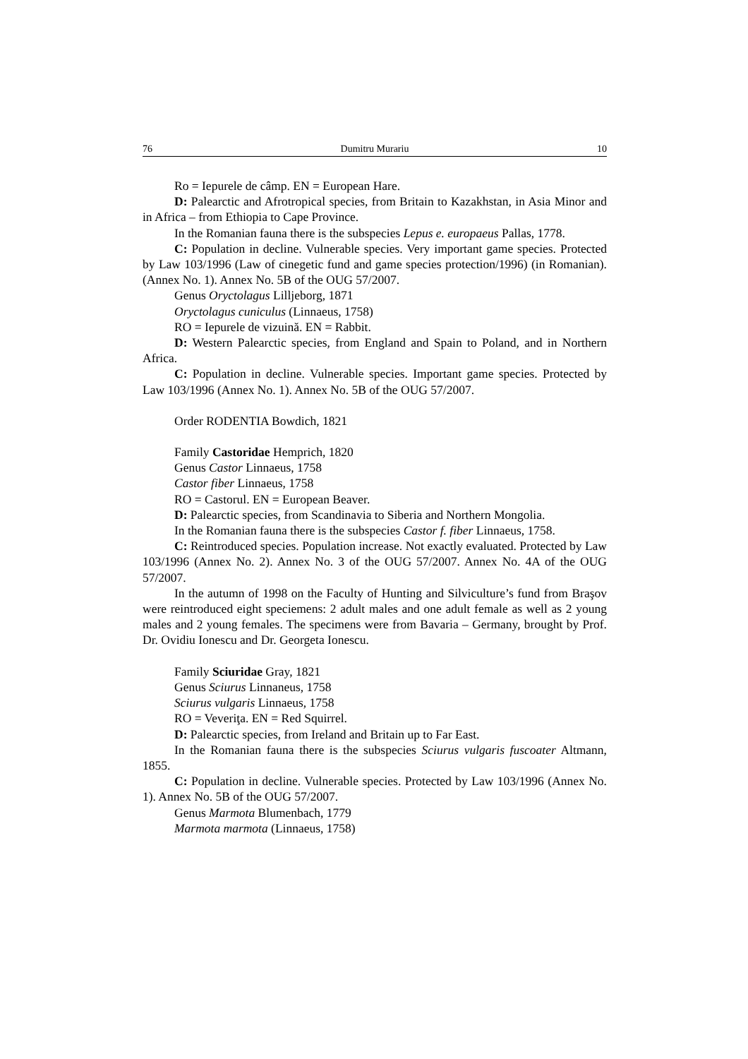76 Dumitru Murariu 10
Ro = Iepurele de câmp. EN = European Hare.
D: Palearctic and Afrotropical species, from Britain to Kazakhstan, in Asia Minor and in Africa – from Ethiopia to Cape Province.
In the Romanian fauna there is the subspecies Lepus e. europaeus Pallas, 1778.
C: Population in decline. Vulnerable species. Very important game species. Protected by Law 103/1996 (Law of cinegetic fund and game species protection/1996) (in Romanian). (Annex No. 1). Annex No. 5B of the OUG 57/2007.
Genus Oryctolagus Lilljeborg, 1871
Oryctolagus cuniculus (Linnaeus, 1758)
RO = Iepurele de vizuină. EN = Rabbit.
D: Western Palearctic species, from England and Spain to Poland, and in Northern Africa.
C: Population in decline. Vulnerable species. Important game species. Protected by Law 103/1996 (Annex No. 1). Annex No. 5B of the OUG 57/2007.
Order RODENTIA Bowdich, 1821
Family Castoridae Hemprich, 1820
Genus Castor Linnaeus, 1758
Castor fiber Linnaeus, 1758
RO = Castorul. EN = European Beaver.
D: Palearctic species, from Scandinavia to Siberia and Northern Mongolia.
In the Romanian fauna there is the subspecies Castor f. fiber Linnaeus, 1758.
C: Reintroduced species. Population increase. Not exactly evaluated. Protected by Law 103/1996 (Annex No. 2). Annex No. 3 of the OUG 57/2007. Annex No. 4A of the OUG 57/2007.
In the autumn of 1998 on the Faculty of Hunting and Silviculture’s fund from Braşov were reintroduced eight speciemens: 2 adult males and one adult female as well as 2 young males and 2 young females. The specimens were from Bavaria – Germany, brought by Prof. Dr. Ovidiu Ionescu and Dr. Georgeta Ionescu.
Family Sciuridae Gray, 1821
Genus Sciurus Linnaneus, 1758
Sciurus vulgaris Linnaeus, 1758
RO = Veveriţa. EN = Red Squirrel.
D: Palearctic species, from Ireland and Britain up to Far East.
In the Romanian fauna there is the subspecies Sciurus vulgaris fuscoater Altmann, 1855.
C: Population in decline. Vulnerable species. Protected by Law 103/1996 (Annex No. 1). Annex No. 5B of the OUG 57/2007.
Genus Marmota Blumenbach, 1779
Marmota marmota (Linnaeus, 1758)